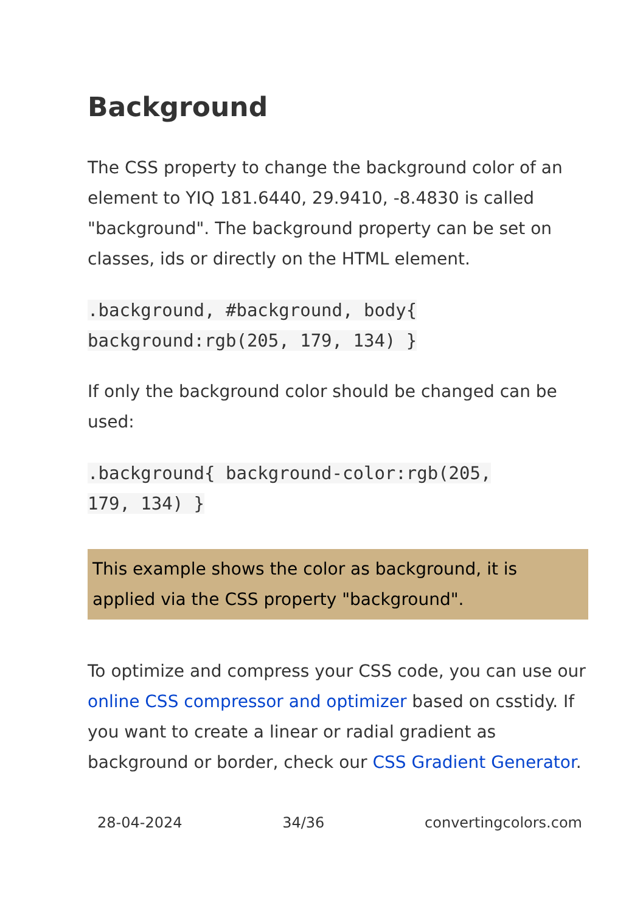Background
The CSS property to change the background color of an element to YIQ 181.6440, 29.9410, -8.4830 is called "background". The background property can be set on classes, ids or directly on the HTML element.
.background, #background, body{
background:rgb(205, 179, 134) }
If only the background color should be changed can be used:
.background{ background-color:rgb(205,
179, 134) }
This example shows the color as background, it is applied via the CSS property "background".
To optimize and compress your CSS code, you can use our online CSS compressor and optimizer based on csstidy. If you want to create a linear or radial gradient as background or border, check our CSS Gradient Generator.
28-04-2024 34/36 convertingcolors.com